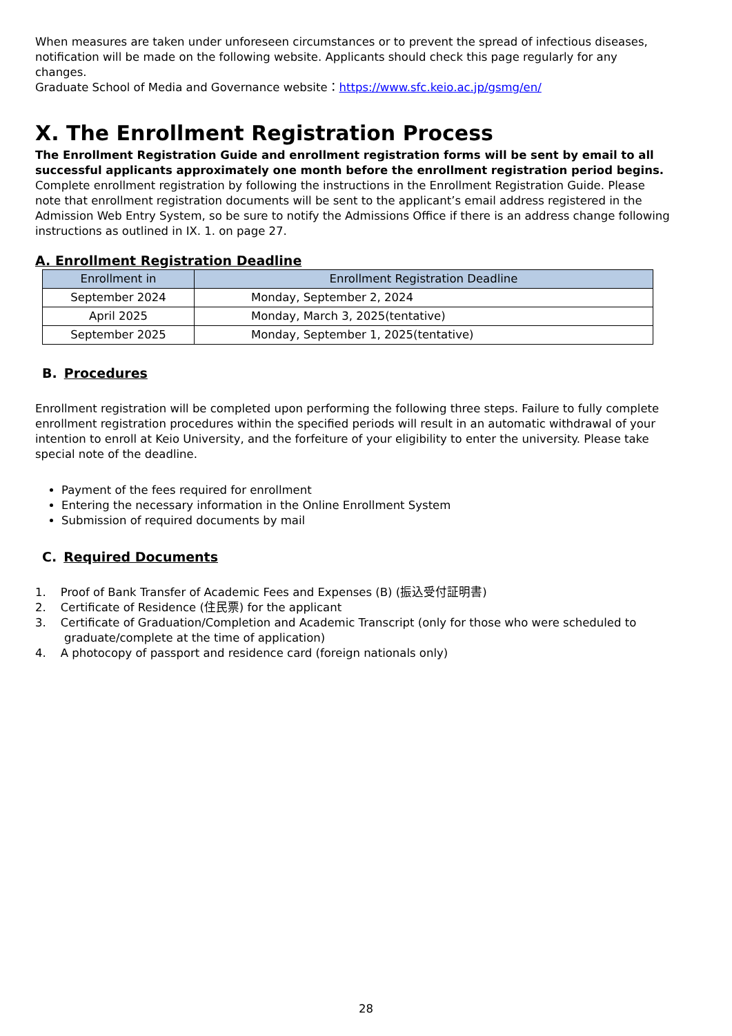When measures are taken under unforeseen circumstances or to prevent the spread of infectious diseases, notification will be made on the following website. Applicants should check this page regularly for any changes.
Graduate School of Media and Governance website：https://www.sfc.keio.ac.jp/gsmg/en/
X. The Enrollment Registration Process
The Enrollment Registration Guide and enrollment registration forms will be sent by email to all successful applicants approximately one month before the enrollment registration period begins. Complete enrollment registration by following the instructions in the Enrollment Registration Guide. Please note that enrollment registration documents will be sent to the applicant’s email address registered in the Admission Web Entry System, so be sure to notify the Admissions Office if there is an address change following instructions as outlined in IX. 1. on page 27.
A. Enrollment Registration Deadline
| Enrollment in | Enrollment Registration Deadline |
| --- | --- |
| September 2024 | Monday, September 2, 2024 |
| April 2025 | Monday, March 3, 2025(tentative) |
| September 2025 | Monday, September 1, 2025(tentative) |
B. Procedures
Enrollment registration will be completed upon performing the following three steps. Failure to fully complete enrollment registration procedures within the specified periods will result in an automatic withdrawal of your intention to enroll at Keio University, and the forfeiture of your eligibility to enter the university. Please take special note of the deadline.
Payment of the fees required for enrollment
Entering the necessary information in the Online Enrollment System
Submission of required documents by mail
C. Required Documents
1. Proof of Bank Transfer of Academic Fees and Expenses (B) (振込受付証明書)
2. Certificate of Residence (住民票) for the applicant
3. Certificate of Graduation/Completion and Academic Transcript (only for those who were scheduled to
graduate/complete at the time of application)
4. A photocopy of passport and residence card (foreign nationals only)
28